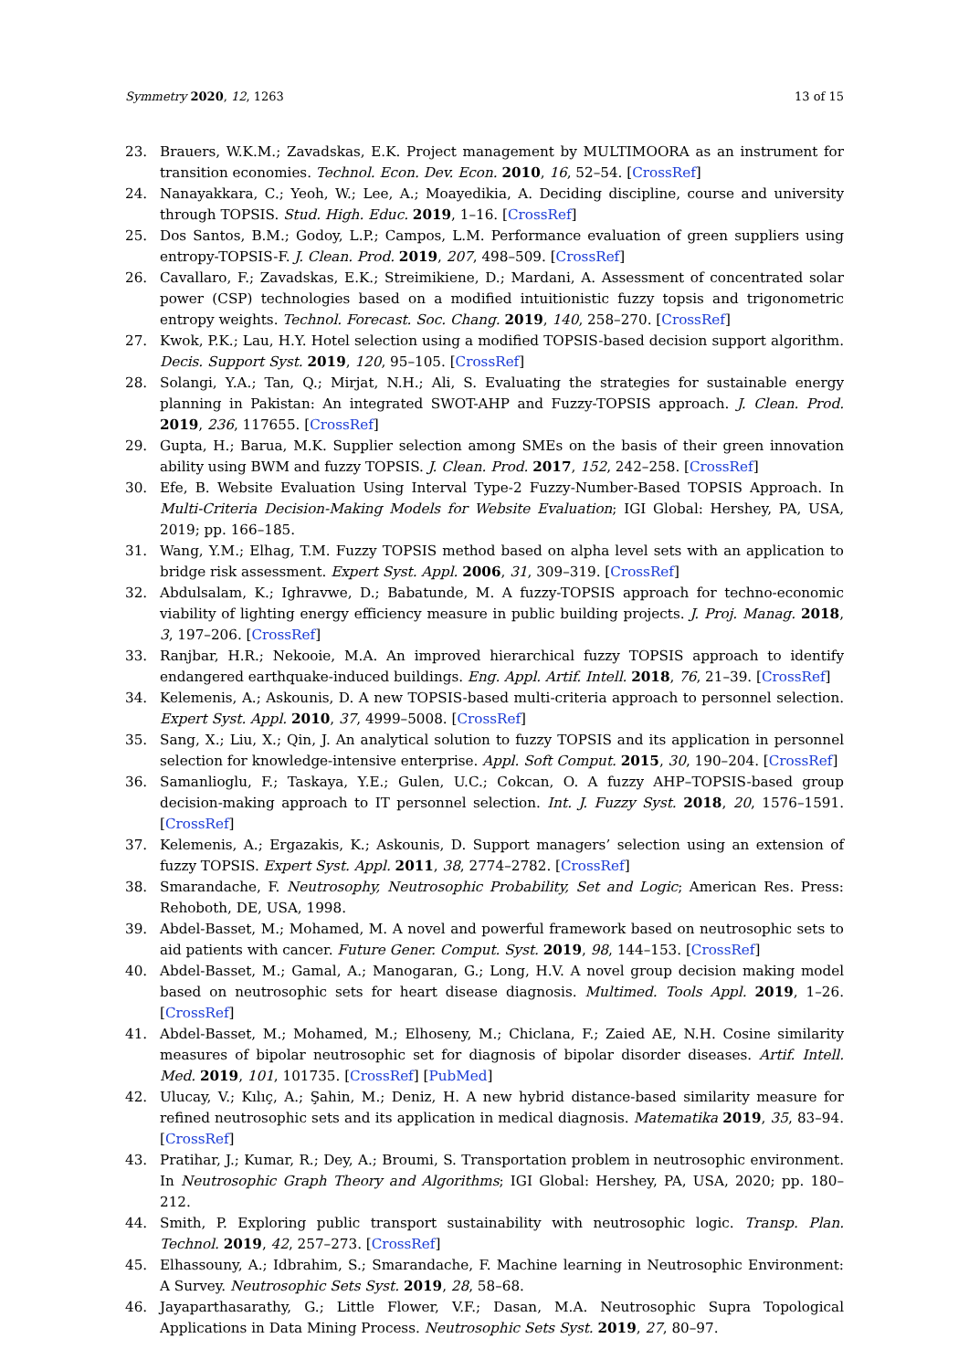Symmetry 2020, 12, 1263 13 of 15
23. Brauers, W.K.M.; Zavadskas, E.K. Project management by MULTIMOORA as an instrument for transition economies. Technol. Econ. Dev. Econ. 2010, 16, 52–54. [CrossRef]
24. Nanayakkara, C.; Yeoh, W.; Lee, A.; Moayedikia, A. Deciding discipline, course and university through TOPSIS. Stud. High. Educ. 2019, 1–16. [CrossRef]
25. Dos Santos, B.M.; Godoy, L.P.; Campos, L.M. Performance evaluation of green suppliers using entropy-TOPSIS-F. J. Clean. Prod. 2019, 207, 498–509. [CrossRef]
26. Cavallaro, F.; Zavadskas, E.K.; Streimikiene, D.; Mardani, A. Assessment of concentrated solar power (CSP) technologies based on a modified intuitionistic fuzzy topsis and trigonometric entropy weights. Technol. Forecast. Soc. Chang. 2019, 140, 258–270. [CrossRef]
27. Kwok, P.K.; Lau, H.Y. Hotel selection using a modified TOPSIS-based decision support algorithm. Decis. Support Syst. 2019, 120, 95–105. [CrossRef]
28. Solangi, Y.A.; Tan, Q.; Mirjat, N.H.; Ali, S. Evaluating the strategies for sustainable energy planning in Pakistan: An integrated SWOT-AHP and Fuzzy-TOPSIS approach. J. Clean. Prod. 2019, 236, 117655. [CrossRef]
29. Gupta, H.; Barua, M.K. Supplier selection among SMEs on the basis of their green innovation ability using BWM and fuzzy TOPSIS. J. Clean. Prod. 2017, 152, 242–258. [CrossRef]
30. Efe, B. Website Evaluation Using Interval Type-2 Fuzzy-Number-Based TOPSIS Approach. In Multi-Criteria Decision-Making Models for Website Evaluation; IGI Global: Hershey, PA, USA, 2019; pp. 166–185.
31. Wang, Y.M.; Elhag, T.M. Fuzzy TOPSIS method based on alpha level sets with an application to bridge risk assessment. Expert Syst. Appl. 2006, 31, 309–319. [CrossRef]
32. Abdulsalam, K.; Ighravwe, D.; Babatunde, M. A fuzzy-TOPSIS approach for techno-economic viability of lighting energy efficiency measure in public building projects. J. Proj. Manag. 2018, 3, 197–206. [CrossRef]
33. Ranjbar, H.R.; Nekooie, M.A. An improved hierarchical fuzzy TOPSIS approach to identify endangered earthquake-induced buildings. Eng. Appl. Artif. Intell. 2018, 76, 21–39. [CrossRef]
34. Kelemenis, A.; Askounis, D. A new TOPSIS-based multi-criteria approach to personnel selection. Expert Syst. Appl. 2010, 37, 4999–5008. [CrossRef]
35. Sang, X.; Liu, X.; Qin, J. An analytical solution to fuzzy TOPSIS and its application in personnel selection for knowledge-intensive enterprise. Appl. Soft Comput. 2015, 30, 190–204. [CrossRef]
36. Samanlioglu, F.; Taskaya, Y.E.; Gulen, U.C.; Cokcan, O. A fuzzy AHP–TOPSIS-based group decision-making approach to IT personnel selection. Int. J. Fuzzy Syst. 2018, 20, 1576–1591. [CrossRef]
37. Kelemenis, A.; Ergazakis, K.; Askounis, D. Support managers’ selection using an extension of fuzzy TOPSIS. Expert Syst. Appl. 2011, 38, 2774–2782. [CrossRef]
38. Smarandache, F. Neutrosophy, Neutrosophic Probability, Set and Logic; American Res. Press: Rehoboth, DE, USA, 1998.
39. Abdel-Basset, M.; Mohamed, M. A novel and powerful framework based on neutrosophic sets to aid patients with cancer. Future Gener. Comput. Syst. 2019, 98, 144–153. [CrossRef]
40. Abdel-Basset, M.; Gamal, A.; Manogaran, G.; Long, H.V. A novel group decision making model based on neutrosophic sets for heart disease diagnosis. Multimed. Tools Appl. 2019, 1–26. [CrossRef]
41. Abdel-Basset, M.; Mohamed, M.; Elhoseny, M.; Chiclana, F.; Zaied AE, N.H. Cosine similarity measures of bipolar neutrosophic set for diagnosis of bipolar disorder diseases. Artif. Intell. Med. 2019, 101, 101735. [CrossRef] [PubMed]
42. Ulucay, V.; Kılıç, A.; Şahin, M.; Deniz, H. A new hybrid distance-based similarity measure for refined neutrosophic sets and its application in medical diagnosis. Matematika 2019, 35, 83–94. [CrossRef]
43. Pratihar, J.; Kumar, R.; Dey, A.; Broumi, S. Transportation problem in neutrosophic environment. In Neutrosophic Graph Theory and Algorithms; IGI Global: Hershey, PA, USA, 2020; pp. 180–212.
44. Smith, P. Exploring public transport sustainability with neutrosophic logic. Transp. Plan. Technol. 2019, 42, 257–273. [CrossRef]
45. Elhassouny, A.; Idbrahim, S.; Smarandache, F. Machine learning in Neutrosophic Environment: A Survey. Neutrosophic Sets Syst. 2019, 28, 58–68.
46. Jayaparthasarathy, G.; Little Flower, V.F.; Dasan, M.A. Neutrosophic Supra Topological Applications in Data Mining Process. Neutrosophic Sets Syst. 2019, 27, 80–97.